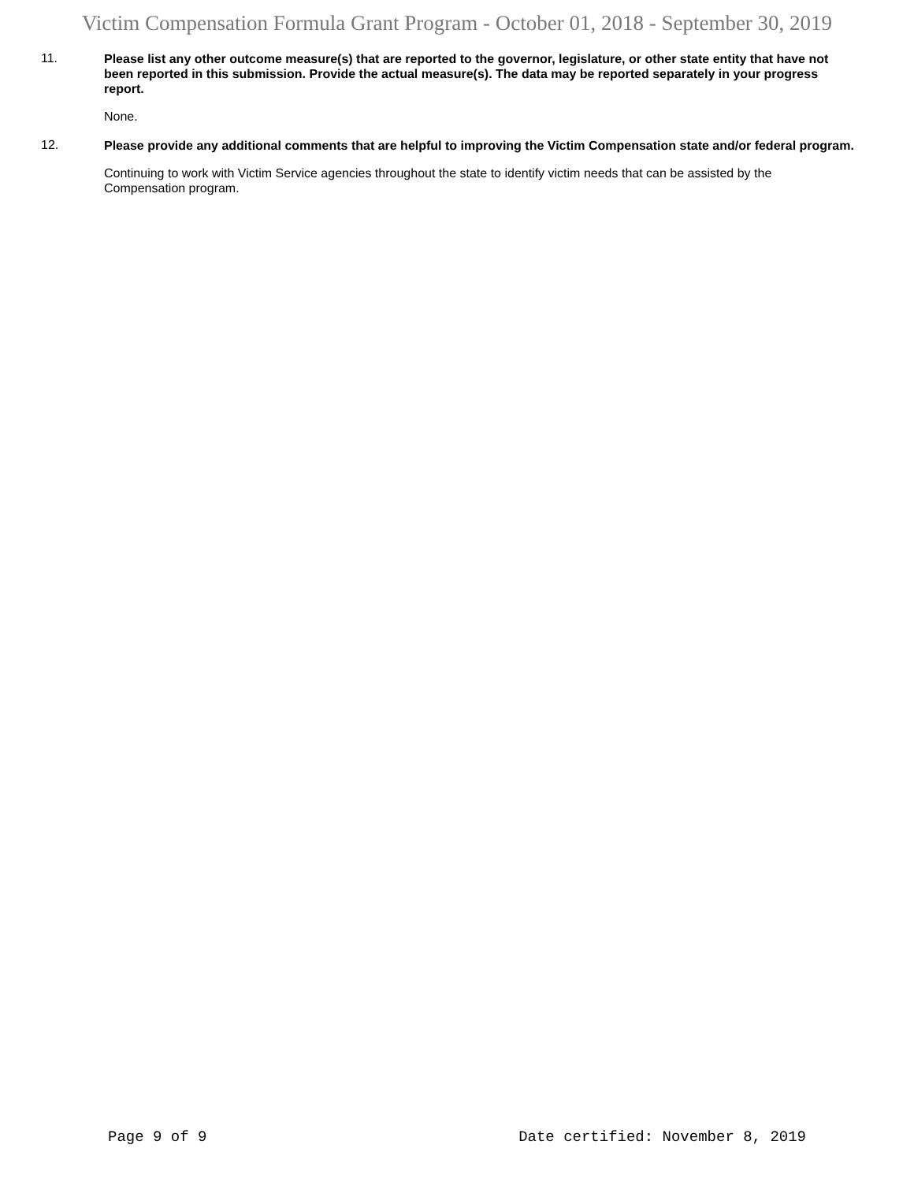Victim Compensation Formula Grant Program - October 01, 2018 - September 30, 2019
11.
Please list any other outcome measure(s) that are reported to the governor, legislature, or other state entity that have not been reported in this submission. Provide the actual measure(s). The data may be reported separately in your progress report.
None.
12.
Please provide any additional comments that are helpful to improving the Victim Compensation state and/or federal program.
Continuing to work with Victim Service agencies throughout the state to identify victim needs that can be assisted by the Compensation program.
Page 9 of 9 Date certified: November 8, 2019